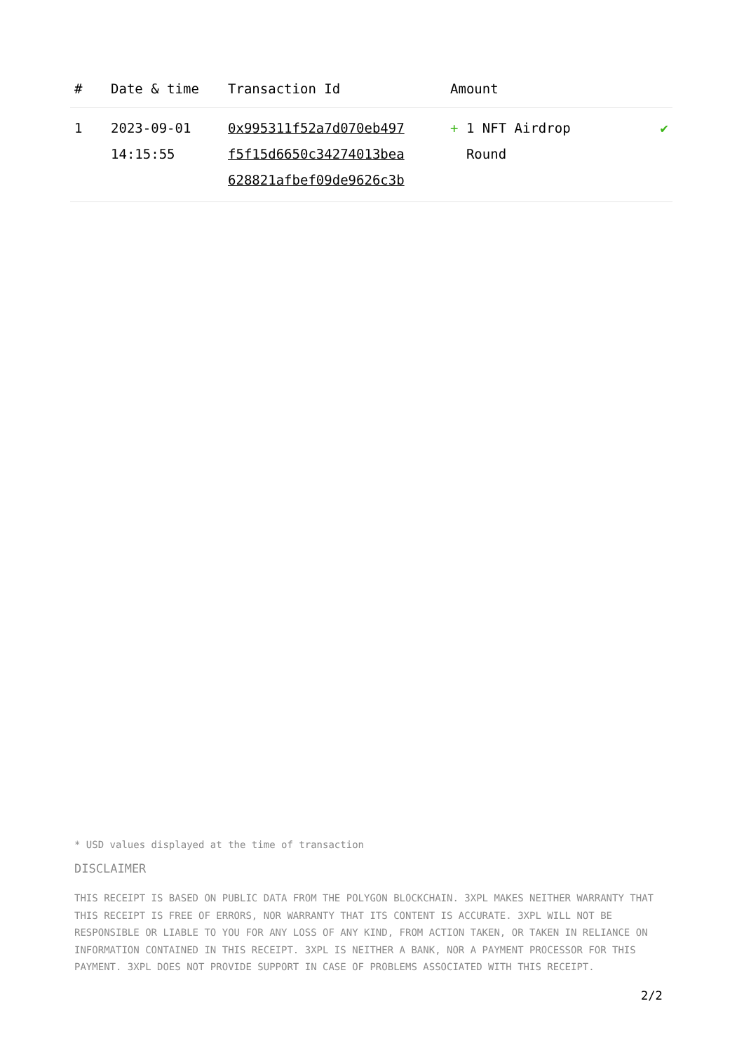| # | Date & time | Transaction Id | Amount | |
| --- | --- | --- | --- | --- |
| 1 | 2023-09-01 14:15:55 | 0x995311f52a7d070eb497 f5f15d6650c34274013bea 628821afbef09de9626c3b | + 1 NFT Airdrop Round | ✔ |
* USD values displayed at the time of transaction
DISCLAIMER
THIS RECEIPT IS BASED ON PUBLIC DATA FROM THE POLYGON BLOCKCHAIN. 3XPL MAKES NEITHER WARRANTY THAT THIS RECEIPT IS FREE OF ERRORS, NOR WARRANTY THAT ITS CONTENT IS ACCURATE. 3XPL WILL NOT BE RESPONSIBLE OR LIABLE TO YOU FOR ANY LOSS OF ANY KIND, FROM ACTION TAKEN, OR TAKEN IN RELIANCE ON INFORMATION CONTAINED IN THIS RECEIPT. 3XPL IS NEITHER A BANK, NOR A PAYMENT PROCESSOR FOR THIS PAYMENT. 3XPL DOES NOT PROVIDE SUPPORT IN CASE OF PROBLEMS ASSOCIATED WITH THIS RECEIPT.
2/2